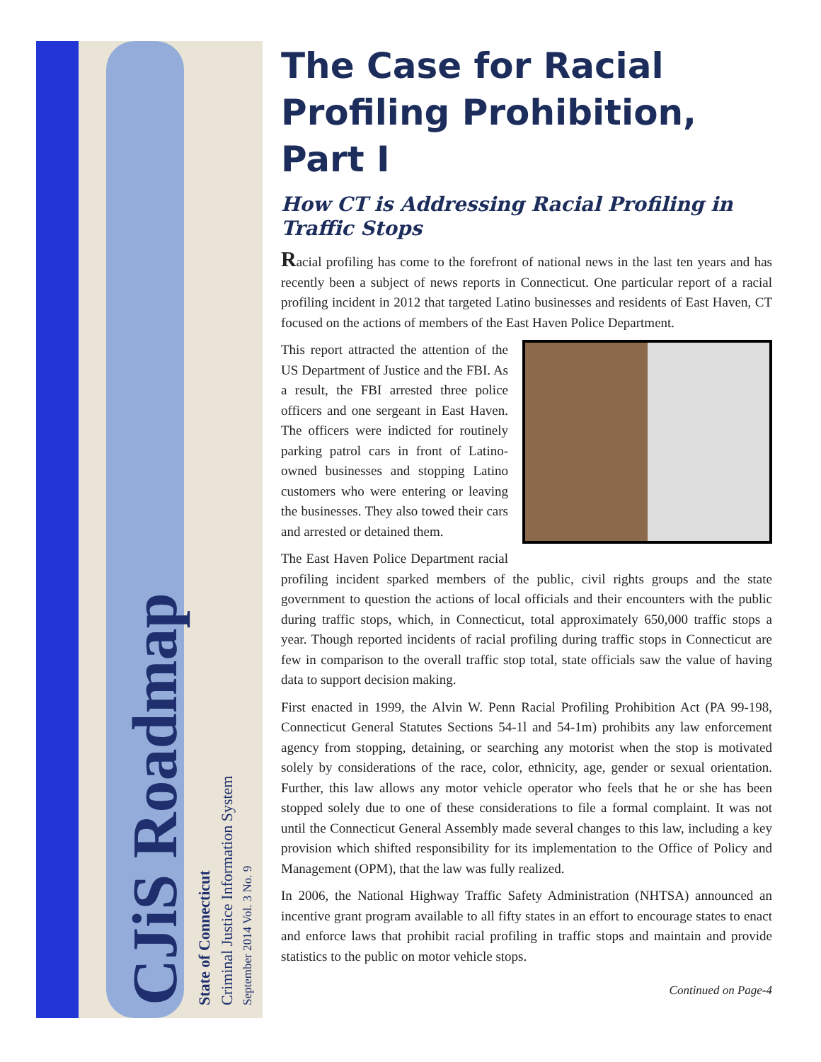September 2014 Vol. 3 No. 9
Criminal Justice Information System
State of Connecticut
CJiS Roadmap
The Case for Racial Profiling Prohibition, Part I
How CT is Addressing Racial Profiling in Traffic Stops
Racial profiling has come to the forefront of national news in the last ten years and has recently been a subject of news reports in Connecticut. One particular report of a racial profiling incident in 2012 that targeted Latino businesses and residents of East Haven, CT focused on the actions of members of the East Haven Police Department.
This report attracted the attention of the US Department of Justice and the FBI. As a result, the FBI arrested three police officers and one sergeant in East Haven. The officers were indicted for routinely parking patrol cars in front of Latino-owned businesses and stopping Latino customers who were entering or leaving the businesses. They also towed their cars and arrested or detained them.
The East Haven Police Department racial profiling incident sparked members of the public, civil rights groups and the state government to question the actions of local officials and their encounters with the public during traffic stops, which, in Connecticut, total approximately 650,000 traffic stops a year. Though reported incidents of racial profiling during traffic stops in Connecticut are few in comparison to the overall traffic stop total, state officials saw the value of having data to support decision making.
First enacted in 1999, the Alvin W. Penn Racial Profiling Prohibition Act (PA 99-198, Connecticut General Statutes Sections 54-1l and 54-1m) prohibits any law enforcement agency from stopping, detaining, or searching any motorist when the stop is motivated solely by considerations of the race, color, ethnicity, age, gender or sexual orientation. Further, this law allows any motor vehicle operator who feels that he or she has been stopped solely due to one of these considerations to file a formal complaint. It was not until the Connecticut General Assembly made several changes to this law, including a key provision which shifted responsibility for its implementation to the Office of Policy and Management (OPM), that the law was fully realized.
In 2006, the National Highway Traffic Safety Administration (NHTSA) announced an incentive grant program available to all fifty states in an effort to encourage states to enact and enforce laws that prohibit racial profiling in traffic stops and maintain and provide statistics to the public on motor vehicle stops.
Continued on Page-4